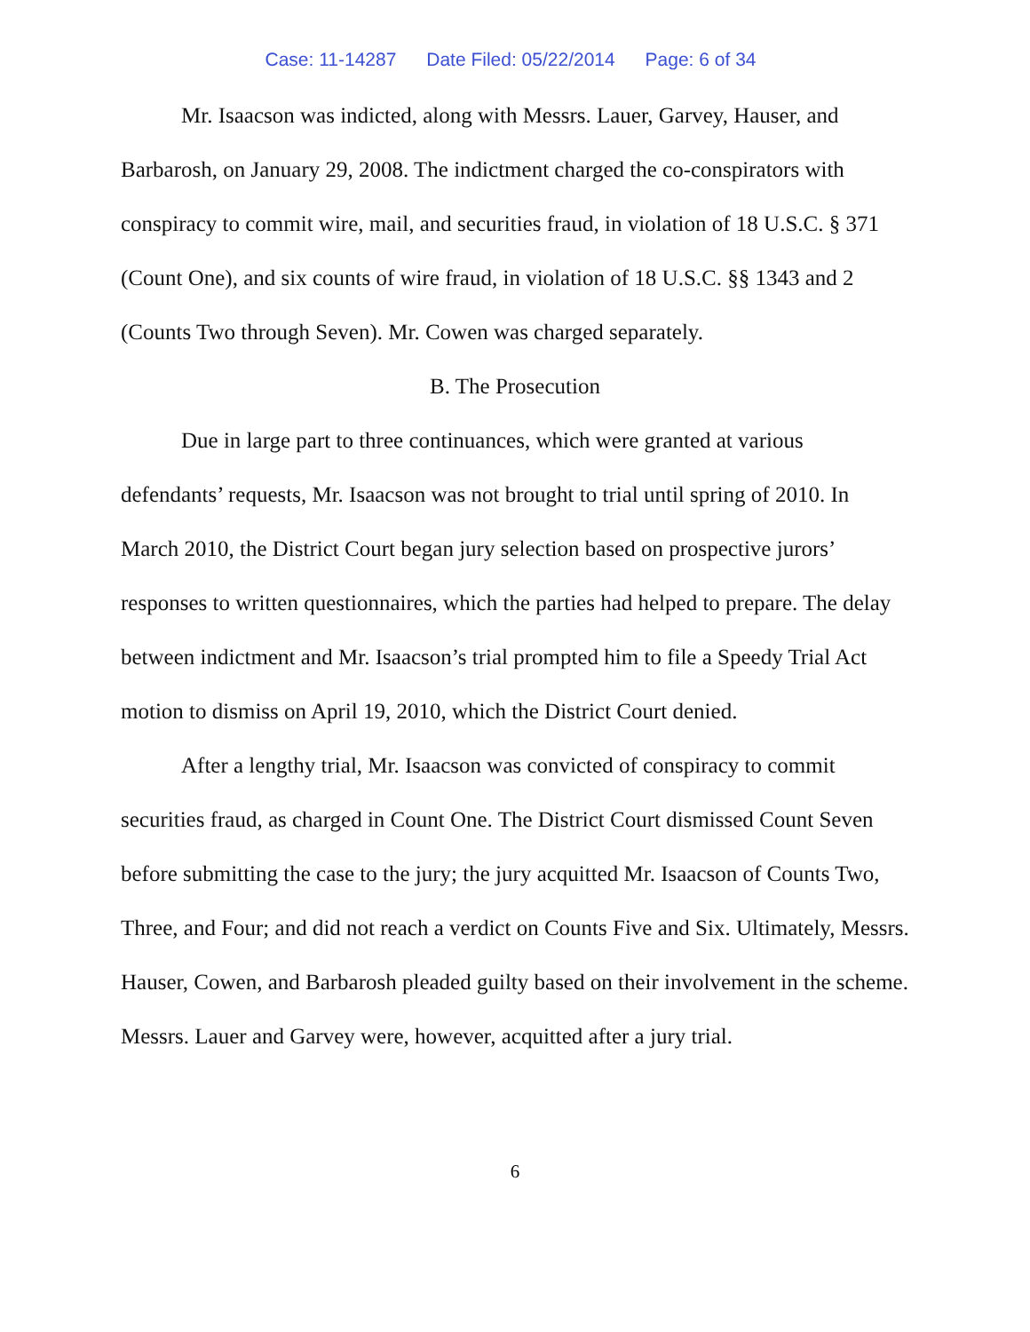Case: 11-14287 Date Filed: 05/22/2014 Page: 6 of 34
Mr. Isaacson was indicted, along with Messrs. Lauer, Garvey, Hauser, and Barbarosh, on January 29, 2008. The indictment charged the co-conspirators with conspiracy to commit wire, mail, and securities fraud, in violation of 18 U.S.C. § 371 (Count One), and six counts of wire fraud, in violation of 18 U.S.C. §§ 1343 and 2 (Counts Two through Seven). Mr. Cowen was charged separately.
B. The Prosecution
Due in large part to three continuances, which were granted at various defendants’ requests, Mr. Isaacson was not brought to trial until spring of 2010. In March 2010, the District Court began jury selection based on prospective jurors’ responses to written questionnaires, which the parties had helped to prepare. The delay between indictment and Mr. Isaacson’s trial prompted him to file a Speedy Trial Act motion to dismiss on April 19, 2010, which the District Court denied.
After a lengthy trial, Mr. Isaacson was convicted of conspiracy to commit securities fraud, as charged in Count One. The District Court dismissed Count Seven before submitting the case to the jury; the jury acquitted Mr. Isaacson of Counts Two, Three, and Four; and did not reach a verdict on Counts Five and Six. Ultimately, Messrs. Hauser, Cowen, and Barbarosh pleaded guilty based on their involvement in the scheme. Messrs. Lauer and Garvey were, however, acquitted after a jury trial.
6